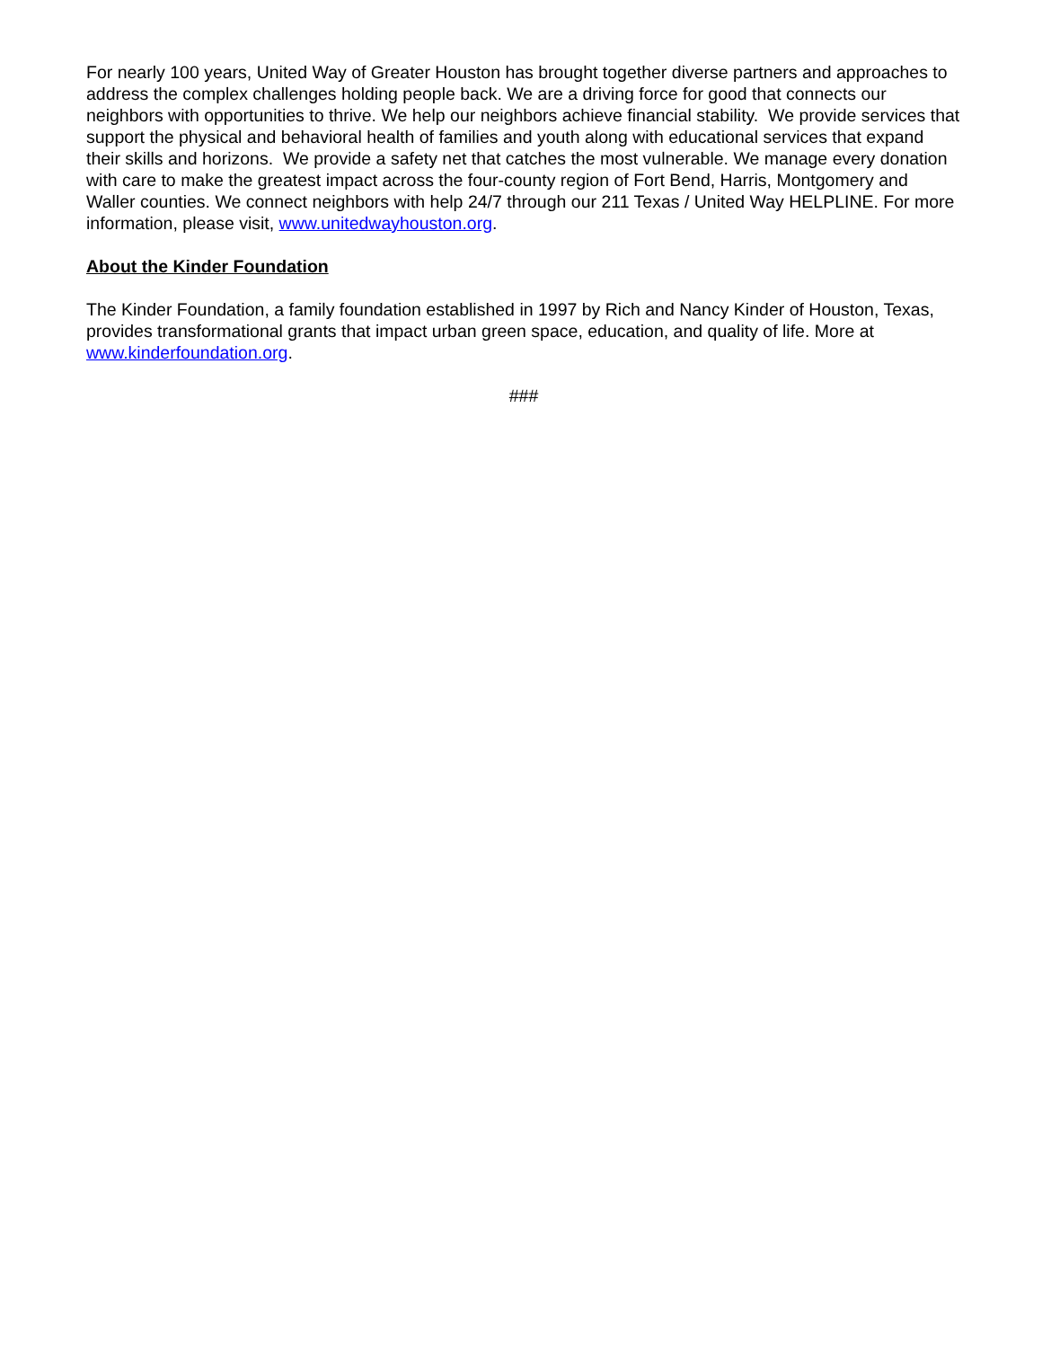For nearly 100 years, United Way of Greater Houston has brought together diverse partners and approaches to address the complex challenges holding people back. We are a driving force for good that connects our neighbors with opportunities to thrive. We help our neighbors achieve financial stability. We provide services that support the physical and behavioral health of families and youth along with educational services that expand their skills and horizons. We provide a safety net that catches the most vulnerable. We manage every donation with care to make the greatest impact across the four-county region of Fort Bend, Harris, Montgomery and Waller counties. We connect neighbors with help 24/7 through our 211 Texas / United Way HELPLINE. For more information, please visit, www.unitedwayhouston.org.
About the Kinder Foundation
The Kinder Foundation, a family foundation established in 1997 by Rich and Nancy Kinder of Houston, Texas, provides transformational grants that impact urban green space, education, and quality of life. More at www.kinderfoundation.org.
###